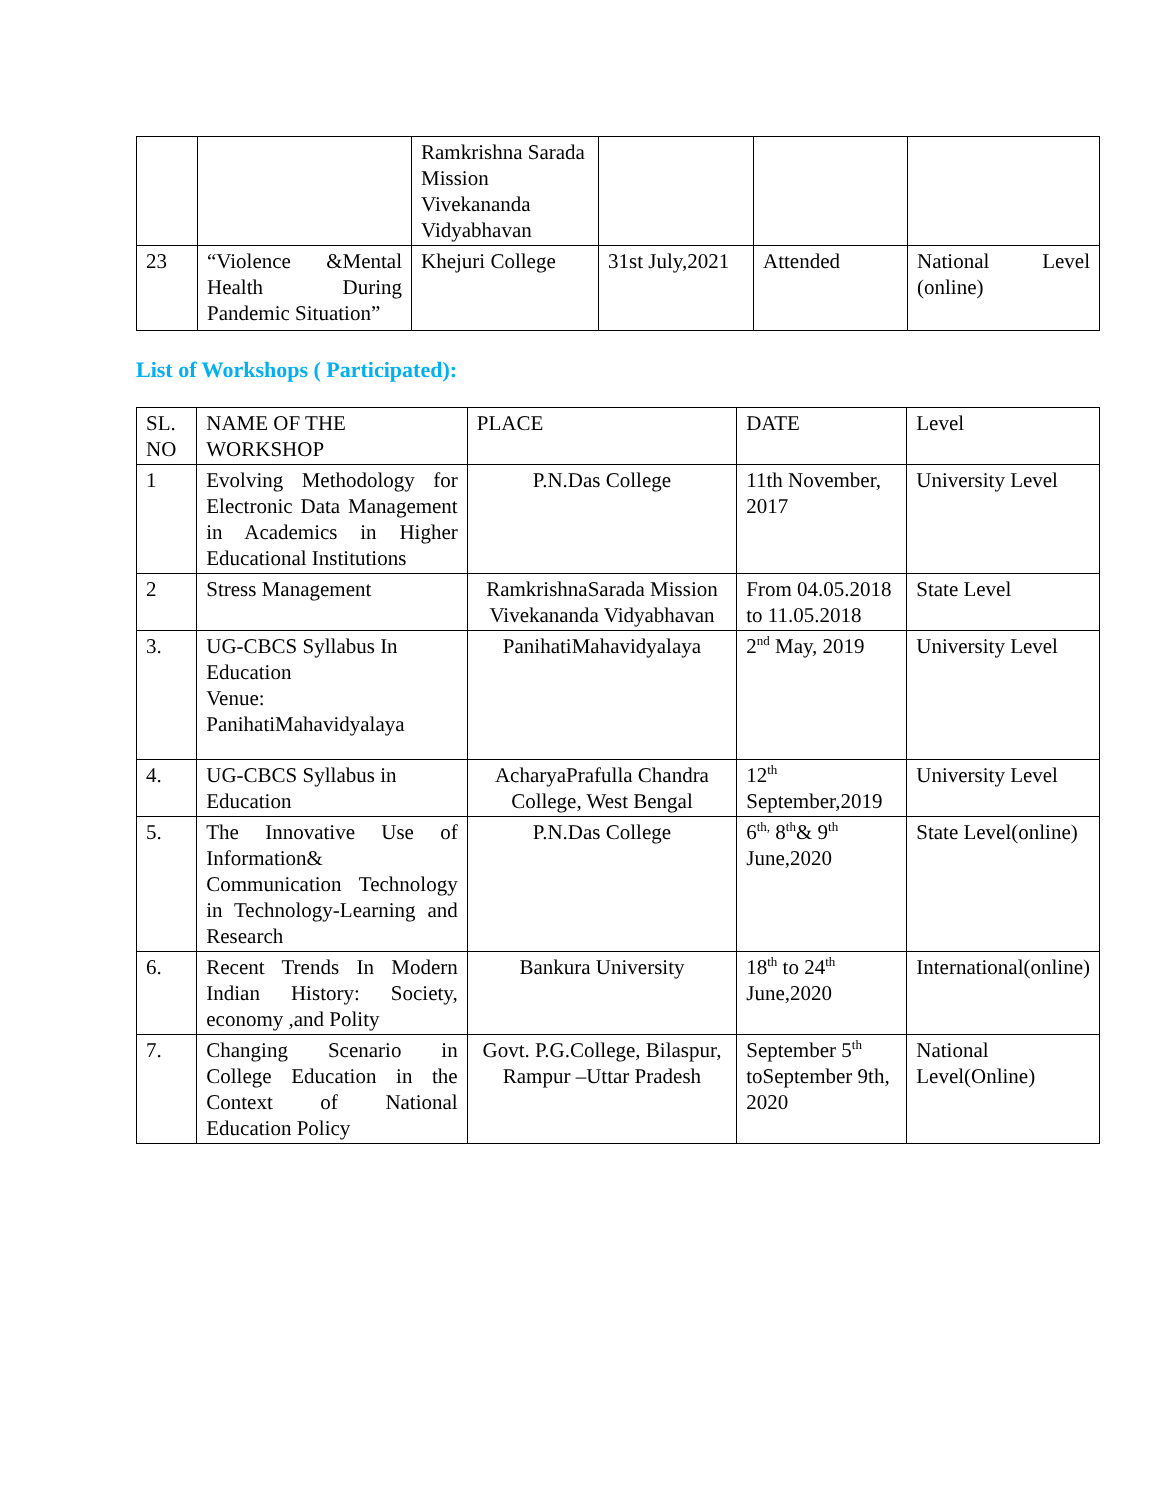| | | Ramkrishna Sarada Mission Vivekananda Vidyabhavan | | | |
| 23 | “Violence &Mental Health During Pandemic Situation” | Khejuri College | 31st July,2021 | Attended | National Level (online) |
List of Workshops ( Participated):
| SL. NO | NAME OF THE WORKSHOP | PLACE | DATE | Level |
| --- | --- | --- | --- | --- |
| 1 | Evolving Methodology for Electronic Data Management in Academics in Higher Educational Institutions | P.N.Das College | 11th November, 2017 | University Level |
| 2 | Stress Management | RamkrishnaSarada Mission Vivekananda Vidyabhavan | From 04.05.2018 to 11.05.2018 | State Level |
| 3. | UG-CBCS Syllabus In Education Venue: PanihatiMahavidyalaya | PanihatiMahavidyalaya | 2<sup>nd</sup> May, 2019 | University Level |
| 4. | UG-CBCS Syllabus in Education | AcharyaPrafulla Chandra College, West Bengal | 12<sup>th</sup> September,2019 | University Level |
| 5. | The Innovative Use of Information& Communication Technology in Technology-Learning and Research | P.N.Das College | 6<sup>th,</sup> 8<sup>th</sup>& 9<sup>th</sup> June,2020 | State Level(online) |
| 6. | Recent Trends In Modern Indian History: Society, economy ,and Polity | Bankura University | 18<sup>th</sup> to 24<sup>th</sup> June,2020 | International(online) |
| 7. | Changing Scenario in College Education in the Context of National Education Policy | Govt. P.G.College, Bilaspur, Rampur –Uttar Pradesh | September 5<sup>th</sup> toSeptember 9th, 2020 | National Level(Online) |